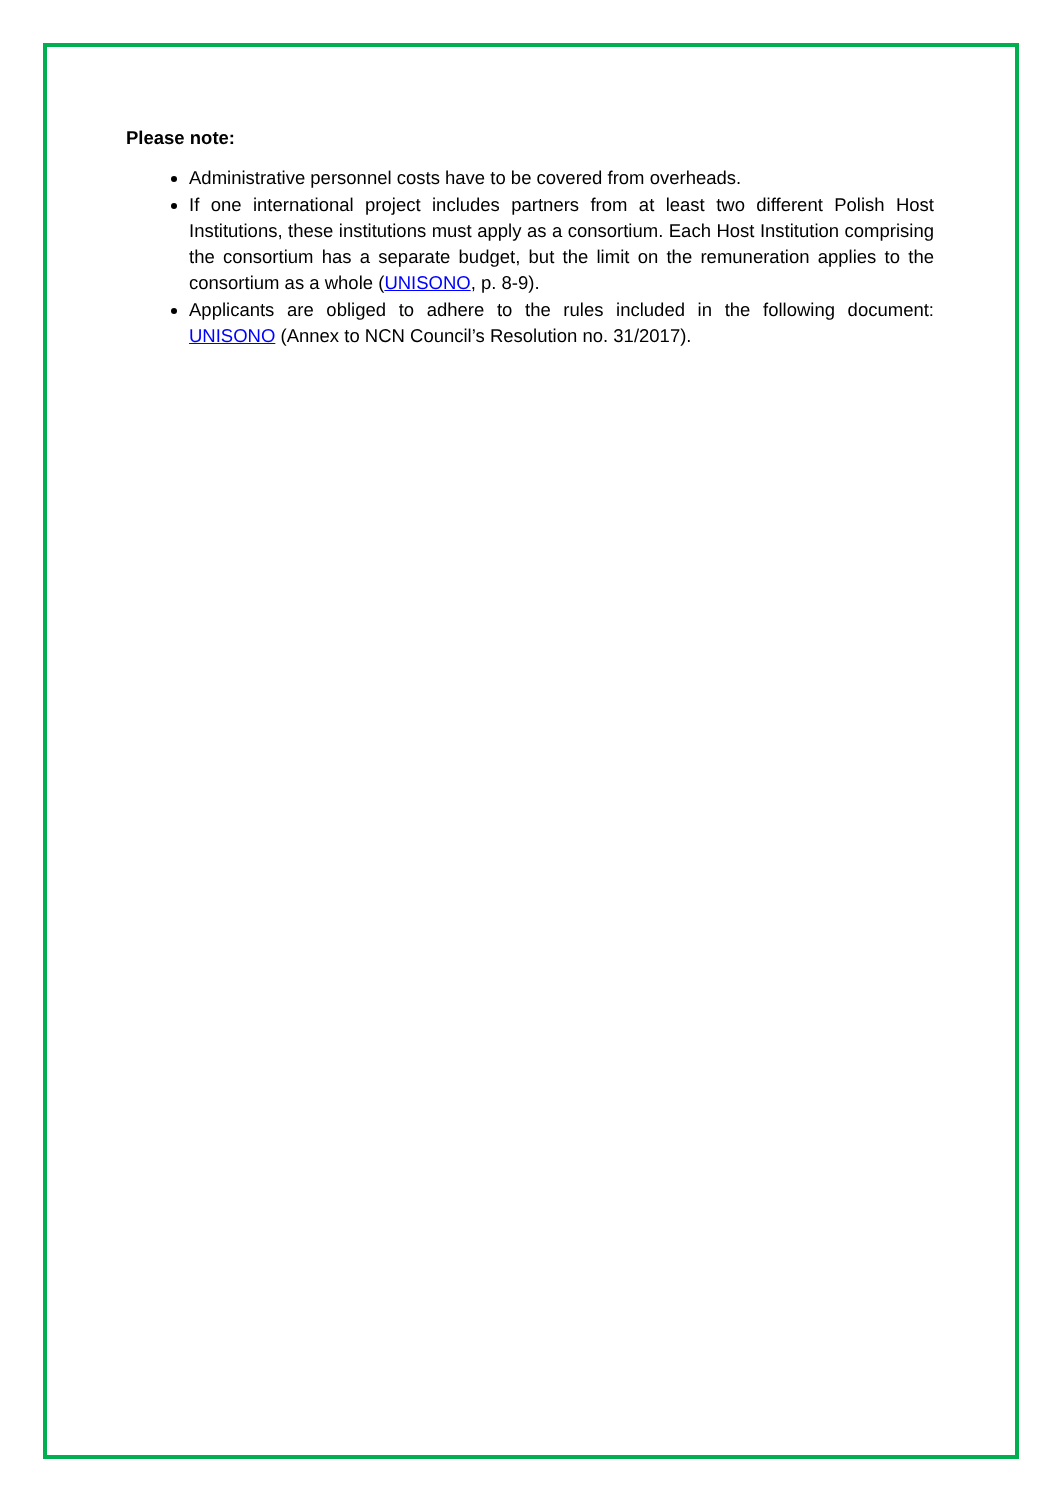Please note:
Administrative personnel costs have to be covered from overheads.
If one international project includes partners from at least two different Polish Host Institutions, these institutions must apply as a consortium. Each Host Institution comprising the consortium has a separate budget, but the limit on the remuneration applies to the consortium as a whole (UNISONO, p. 8-9).
Applicants are obliged to adhere to the rules included in the following document: UNISONO (Annex to NCN Council’s Resolution no. 31/2017).